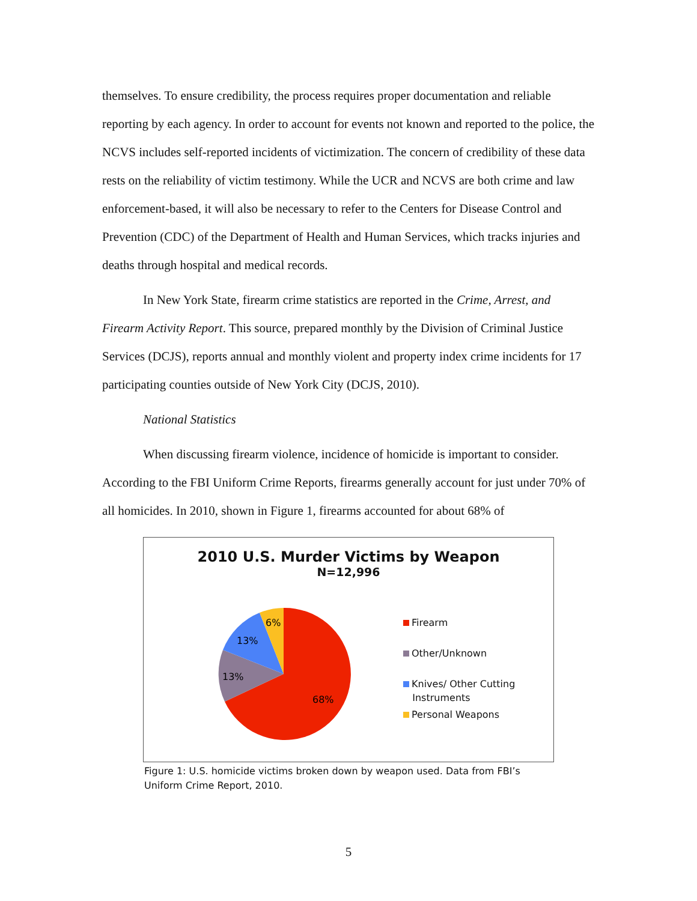themselves. To ensure credibility, the process requires proper documentation and reliable reporting by each agency. In order to account for events not known and reported to the police, the NCVS includes self-reported incidents of victimization. The concern of credibility of these data rests on the reliability of victim testimony. While the UCR and NCVS are both crime and law enforcement-based, it will also be necessary to refer to the Centers for Disease Control and Prevention (CDC) of the Department of Health and Human Services, which tracks injuries and deaths through hospital and medical records.
In New York State, firearm crime statistics are reported in the Crime, Arrest, and Firearm Activity Report. This source, prepared monthly by the Division of Criminal Justice Services (DCJS), reports annual and monthly violent and property index crime incidents for 17 participating counties outside of New York City (DCJS, 2010).
National Statistics
When discussing firearm violence, incidence of homicide is important to consider. According to the FBI Uniform Crime Reports, firearms generally account for just under 70% of all homicides. In 2010, shown in Figure 1, firearms accounted for about 68% of
2010 U.S. Murder Victims by Weapon
N=12,996
68%
13%
13%
6%
Firearm
Other/Unknown
Knives/ Other Cutting
Instruments
Personal Weapons
Figure 1: U.S. homicide victims broken down by weapon used. Data from FBI’s Uniform Crime Report, 2010.
5